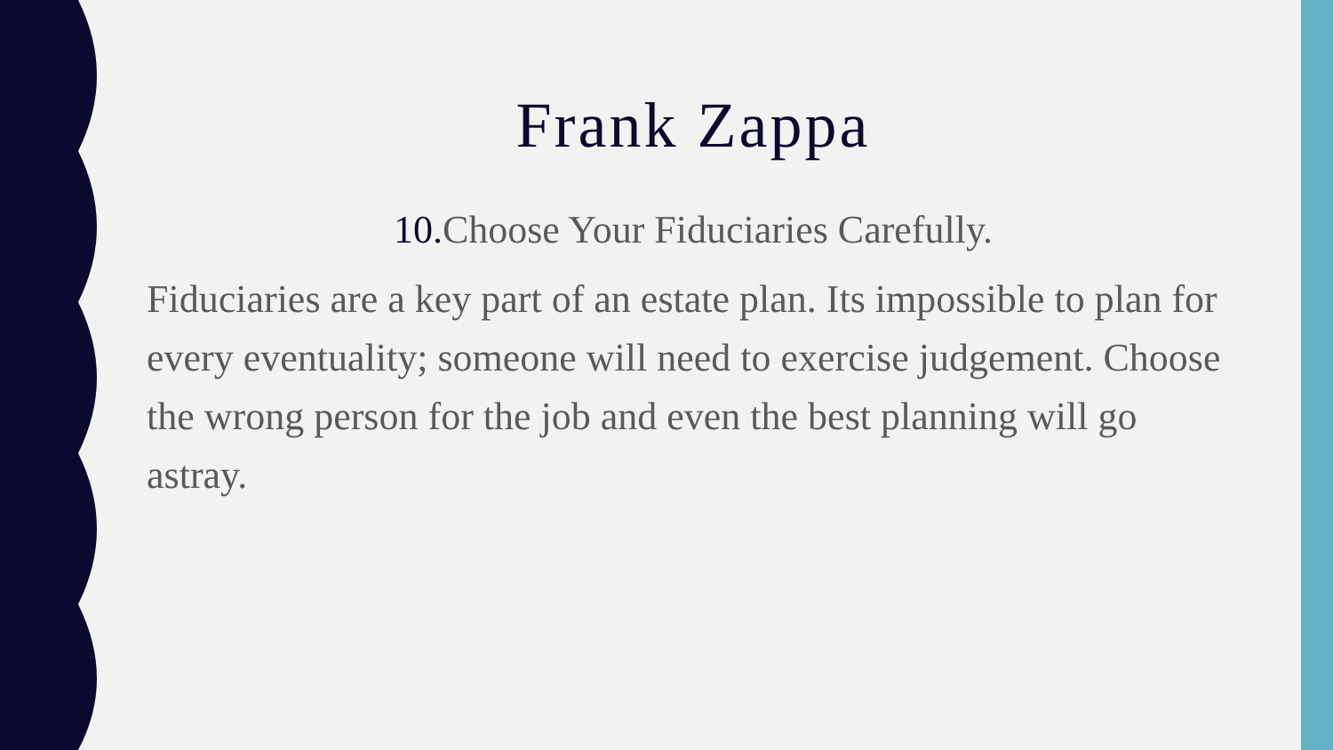Frank Zappa
10. Choose Your Fiduciaries Carefully.
Fiduciaries are a key part of an estate plan. Its impossible to plan for every eventuality; someone will need to exercise judgement. Choose the wrong person for the job and even the best planning will go astray.